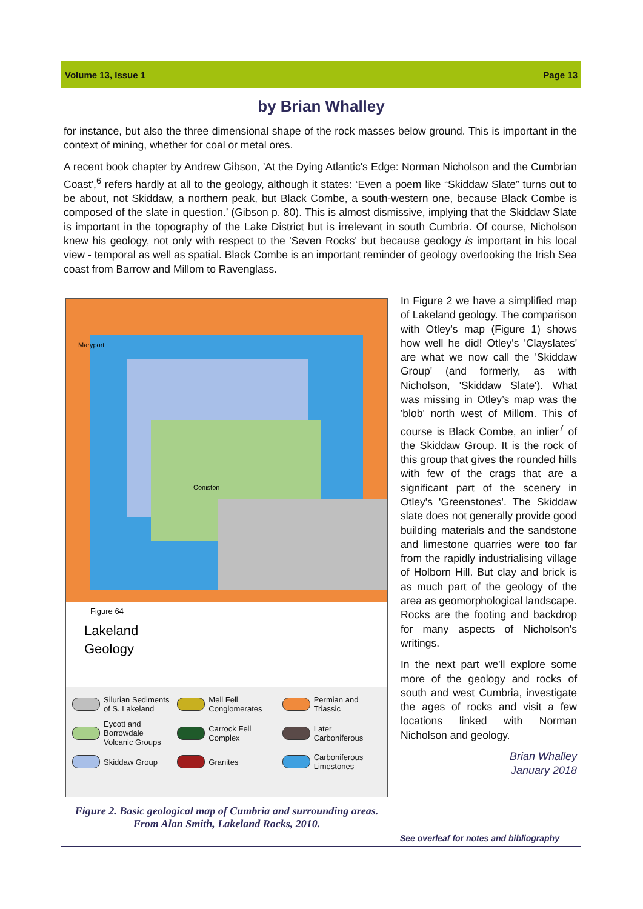Volume 13, Issue 1 Page 13
by Brian Whalley
for instance, but also the three dimensional shape of the rock masses below ground. This is important in the context of mining, whether for coal or metal ores.
A recent book chapter by Andrew Gibson, 'At the Dying Atlantic's Edge: Norman Nicholson and the Cumbrian Coast',<sup>6</sup> refers hardly at all to the geology, although it states: ‘Even a poem like “Skiddaw Slate” turns out to be about, not Skiddaw, a northern peak, but Black Combe, a south-western one, because Black Combe is composed of the slate in question.’ (Gibson p. 80). This is almost dismissive, implying that the Skiddaw Slate is important in the topography of the Lake District but is irrelevant in south Cumbria. Of course, Nicholson knew his geology, not only with respect to the 'Seven Rocks' but because geology is important in his local view - temporal as well as spatial. Black Combe is an important reminder of geology overlooking the Irish Sea coast from Barrow and Millom to Ravenglass.
Maryport
Coniston
Figure 64
Lakeland
Geology
Silurian Sediments of S. Lakeland
Mell Fell Conglomerates
Permian and Triassic
Eycott and Borrowdale Volcanic Groups
Carrock Fell Complex
Later Carboniferous
Skiddaw Group
Granites
Carboniferous Limestones
Figure 2. Basic geological map of Cumbria and surrounding areas. From Alan Smith, Lakeland Rocks, 2010.
In Figure 2 we have a simplified map of Lakeland geology. The comparison with Otley's map (Figure 1) shows how well he did! Otley's 'Clayslates' are what we now call the 'Skiddaw Group' (and formerly, as with Nicholson, 'Skiddaw Slate'). What was missing in Otley’s map was the 'blob' north west of Millom. This of course is Black Combe, an inlier<sup>7</sup> of the Skiddaw Group. It is the rock of this group that gives the rounded hills with few of the crags that are a significant part of the scenery in Otley's 'Greenstones'. The Skiddaw slate does not generally provide good building materials and the sandstone and limestone quarries were too far from the rapidly industrialising village of Holborn Hill. But clay and brick is as much part of the geology of the area as geomorphological landscape. Rocks are the footing and backdrop for many aspects of Nicholson's writings.
In the next part we'll explore some more of the geology and rocks of south and west Cumbria, investigate the ages of rocks and visit a few locations linked with Norman Nicholson and geology.
Brian Whalley
January 2018
See overleaf for notes and bibliography